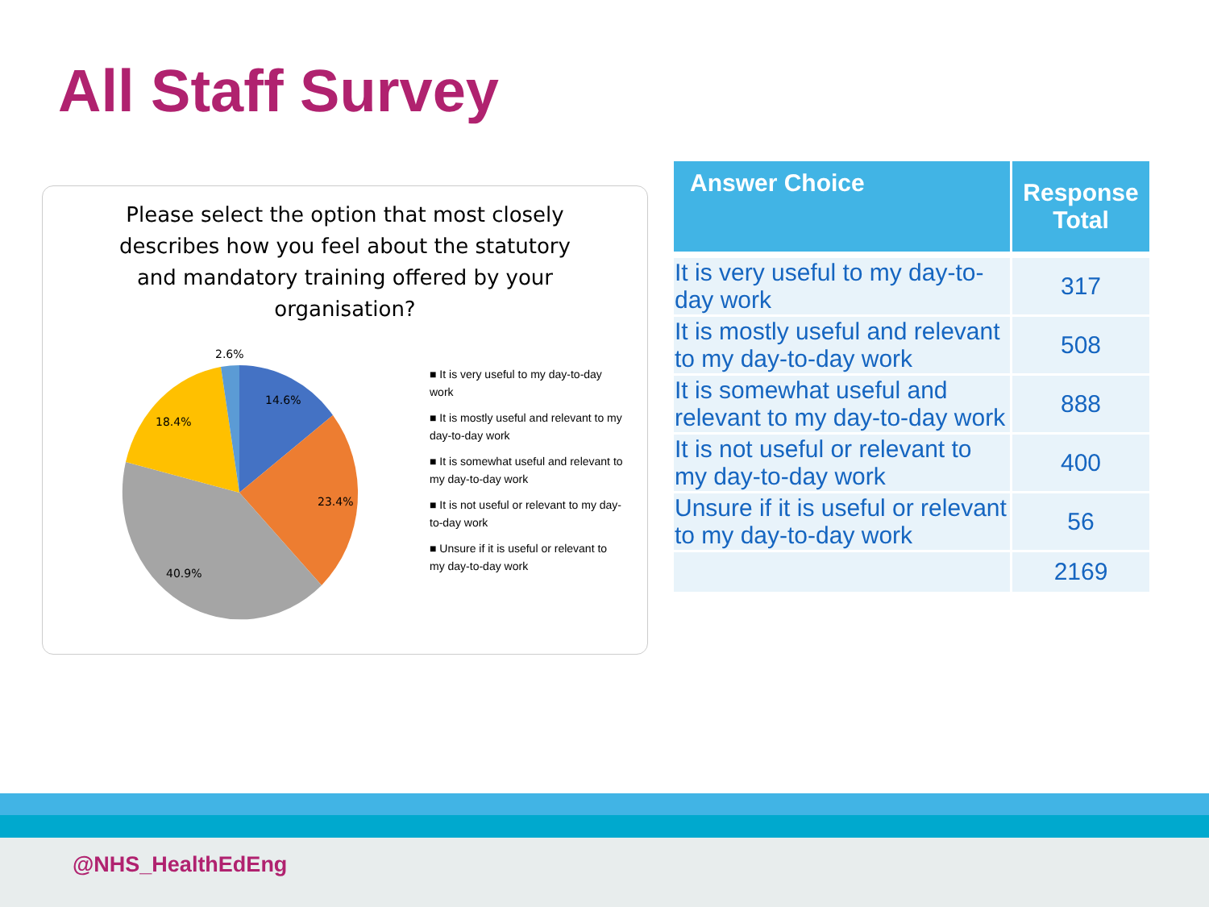All Staff Survey
Please select the option that most closely describes how you feel about the statutory and mandatory training offered by your organisation?
2.6%
14.6%
18.4%
23.4%
40.9%
■ It is very useful to my day-to-day work
■ It is mostly useful and relevant to my day-to-day work
■ It is somewhat useful and relevant to my day-to-day work
■ It is not useful or relevant to my day-to-day work
■ Unsure if it is useful or relevant to my day-to-day work
| Answer Choice | Response Total |
| --- | --- |
| It is very useful to my day-to-day work | 317 |
| It is mostly useful and relevant to my day-to-day work | 508 |
| It is somewhat useful and relevant to my day-to-day work | 888 |
| It is not useful or relevant to my day-to-day work | 400 |
| Unsure if it is useful or relevant to my day-to-day work | 56 |
| | 2169 |
@NHS_HealthEdEng